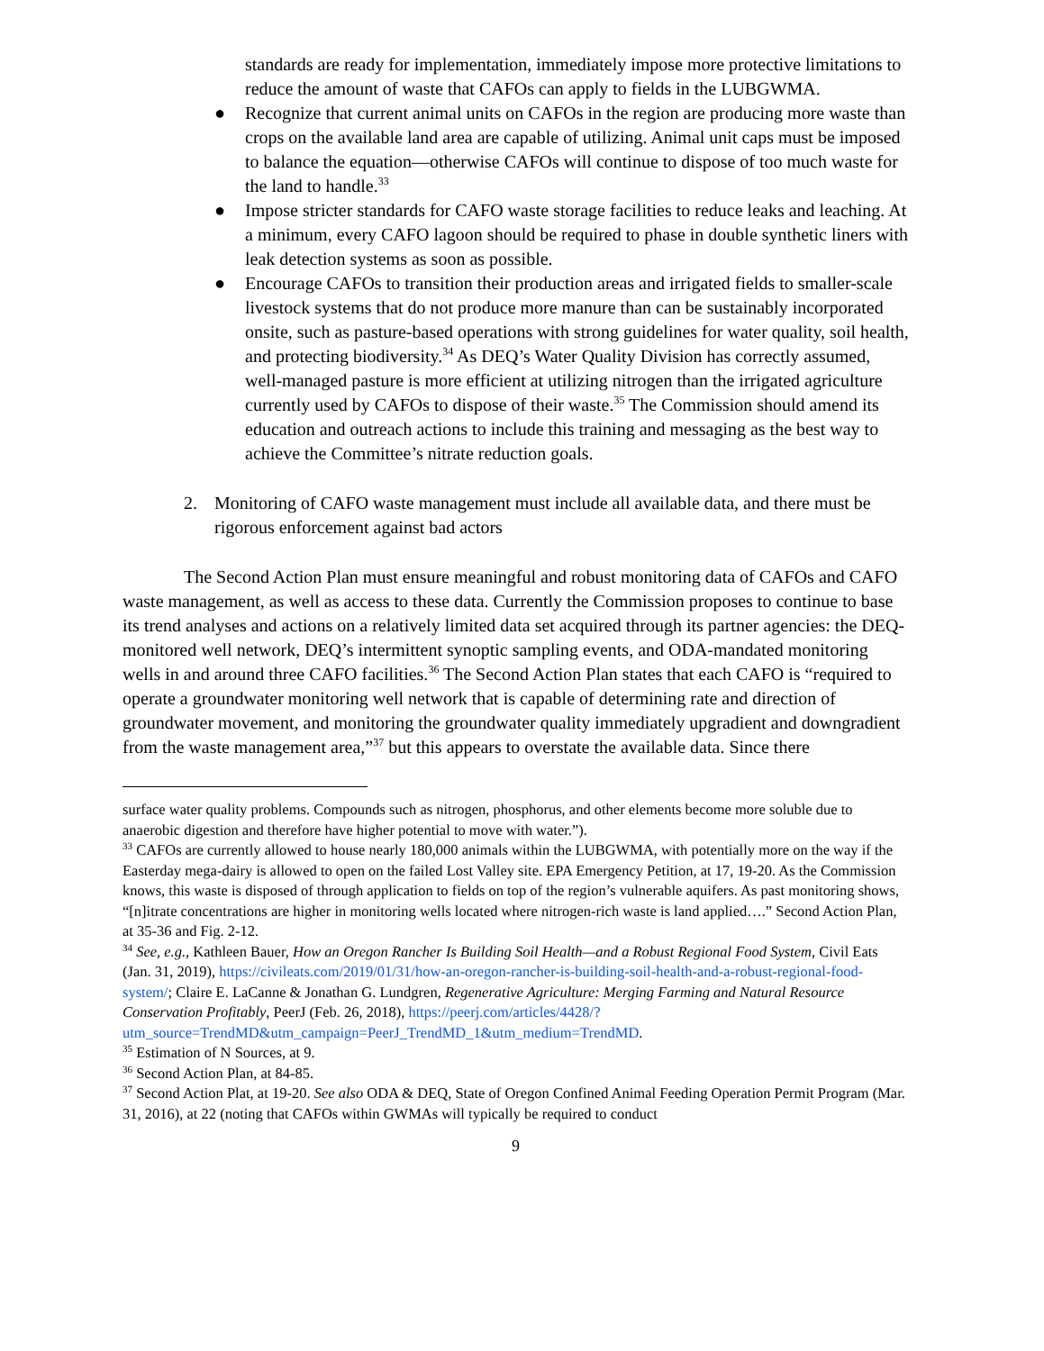standards are ready for implementation, immediately impose more protective limitations to reduce the amount of waste that CAFOs can apply to fields in the LUBGWMA.
● Recognize that current animal units on CAFOs in the region are producing more waste than crops on the available land area are capable of utilizing. Animal unit caps must be imposed to balance the equation—otherwise CAFOs will continue to dispose of too much waste for the land to handle.<sup>33</sup>
● Impose stricter standards for CAFO waste storage facilities to reduce leaks and leaching. At a minimum, every CAFO lagoon should be required to phase in double synthetic liners with leak detection systems as soon as possible.
● Encourage CAFOs to transition their production areas and irrigated fields to smaller-scale livestock systems that do not produce more manure than can be sustainably incorporated onsite, such as pasture-based operations with strong guidelines for water quality, soil health, and protecting biodiversity.<sup>34</sup> As DEQ’s Water Quality Division has correctly assumed, well-managed pasture is more efficient at utilizing nitrogen than the irrigated agriculture currently used by CAFOs to dispose of their waste.<sup>35</sup> The Commission should amend its education and outreach actions to include this training and messaging as the best way to achieve the Committee’s nitrate reduction goals.
2. Monitoring of CAFO waste management must include all available data, and there must be rigorous enforcement against bad actors
The Second Action Plan must ensure meaningful and robust monitoring data of CAFOs and CAFO waste management, as well as access to these data. Currently the Commission proposes to continue to base its trend analyses and actions on a relatively limited data set acquired through its partner agencies: the DEQ-monitored well network, DEQ’s intermittent synoptic sampling events, and ODA-mandated monitoring wells in and around three CAFO facilities.<sup>36</sup> The Second Action Plan states that each CAFO is “required to operate a groundwater monitoring well network that is capable of determining rate and direction of groundwater movement, and monitoring the groundwater quality immediately upgradient and downgradient from the waste management area,”<sup>37</sup> but this appears to overstate the available data. Since there
surface water quality problems. Compounds such as nitrogen, phosphorus, and other elements become more soluble due to anaerobic digestion and therefore have higher potential to move with water.”).
<sup>33</sup> CAFOs are currently allowed to house nearly 180,000 animals within the LUBGWMA, with potentially more on the way if the Easterday mega-dairy is allowed to open on the failed Lost Valley site. EPA Emergency Petition, at 17, 19-20. As the Commission knows, this waste is disposed of through application to fields on top of the region’s vulnerable aquifers. As past monitoring shows, “[n]itrate concentrations are higher in monitoring wells located where nitrogen-rich waste is land applied….” Second Action Plan, at 35-36 and Fig. 2-12.
<sup>34</sup> See, e.g., Kathleen Bauer, How an Oregon Rancher Is Building Soil Health—and a Robust Regional Food System, Civil Eats (Jan. 31, 2019), https://civileats.com/2019/01/31/how-an-oregon-rancher-is-building-soil-health-and-a-robust-regional-food-system/; Claire E. LaCanne & Jonathan G. Lundgren, Regenerative Agriculture: Merging Farming and Natural Resource Conservation Profitably, PeerJ (Feb. 26, 2018), https://peerj.com/articles/4428/?utm_source=TrendMD&utm_campaign=PeerJ_TrendMD_1&utm_medium=TrendMD.
<sup>35</sup> Estimation of N Sources, at 9.
<sup>36</sup> Second Action Plan, at 84-85.
<sup>37</sup> Second Action Plat, at 19-20. See also ODA & DEQ, State of Oregon Confined Animal Feeding Operation Permit Program (Mar. 31, 2016), at 22 (noting that CAFOs within GWMAs will typically be required to conduct
9